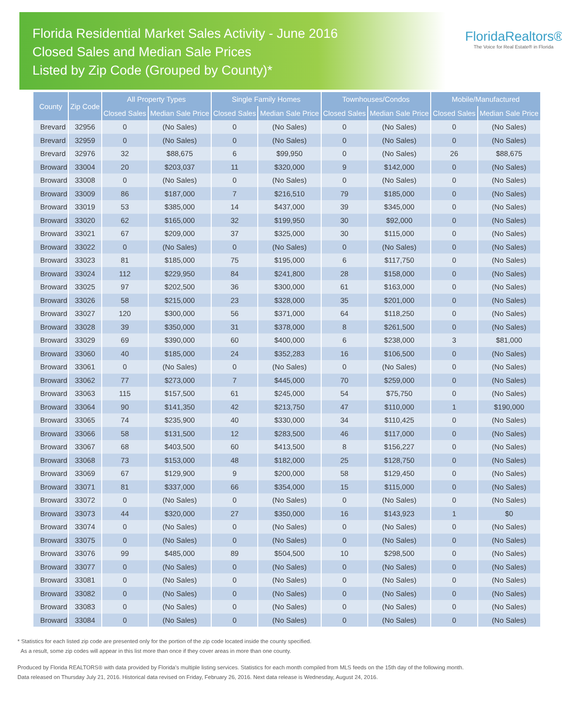Florida Residential Market Sales Activity - June 2016
Closed Sales and Median Sale Prices
Listed by Zip Code (Grouped by County)*
FloridaRealtors®
The Voice for Real Estate® in Florida
| County | Zip Code | All Property Types | | Single Family Homes | | Townhouses/Condos | | Mobile/Manufactured | |
| --- | --- | --- | --- | --- | --- | --- | --- | --- | --- |
| | | Closed Sales | Median Sale Price | Closed Sales | Median Sale Price | Closed Sales | Median Sale Price | Closed Sales | Median Sale Price |
| Brevard | 32956 | 0 | (No Sales) | 0 | (No Sales) | 0 | (No Sales) | 0 | (No Sales) |
| Brevard | 32959 | 0 | (No Sales) | 0 | (No Sales) | 0 | (No Sales) | 0 | (No Sales) |
| Brevard | 32976 | 32 | $88,675 | 6 | $99,950 | 0 | (No Sales) | 26 | $88,675 |
| Broward | 33004 | 20 | $203,037 | 11 | $320,000 | 9 | $142,000 | 0 | (No Sales) |
| Broward | 33008 | 0 | (No Sales) | 0 | (No Sales) | 0 | (No Sales) | 0 | (No Sales) |
| Broward | 33009 | 86 | $187,000 | 7 | $216,510 | 79 | $185,000 | 0 | (No Sales) |
| Broward | 33019 | 53 | $385,000 | 14 | $437,000 | 39 | $345,000 | 0 | (No Sales) |
| Broward | 33020 | 62 | $165,000 | 32 | $199,950 | 30 | $92,000 | 0 | (No Sales) |
| Broward | 33021 | 67 | $209,000 | 37 | $325,000 | 30 | $115,000 | 0 | (No Sales) |
| Broward | 33022 | 0 | (No Sales) | 0 | (No Sales) | 0 | (No Sales) | 0 | (No Sales) |
| Broward | 33023 | 81 | $185,000 | 75 | $195,000 | 6 | $117,750 | 0 | (No Sales) |
| Broward | 33024 | 112 | $229,950 | 84 | $241,800 | 28 | $158,000 | 0 | (No Sales) |
| Broward | 33025 | 97 | $202,500 | 36 | $300,000 | 61 | $163,000 | 0 | (No Sales) |
| Broward | 33026 | 58 | $215,000 | 23 | $328,000 | 35 | $201,000 | 0 | (No Sales) |
| Broward | 33027 | 120 | $300,000 | 56 | $371,000 | 64 | $118,250 | 0 | (No Sales) |
| Broward | 33028 | 39 | $350,000 | 31 | $378,000 | 8 | $261,500 | 0 | (No Sales) |
| Broward | 33029 | 69 | $390,000 | 60 | $400,000 | 6 | $238,000 | 3 | $81,000 |
| Broward | 33060 | 40 | $185,000 | 24 | $352,283 | 16 | $106,500 | 0 | (No Sales) |
| Broward | 33061 | 0 | (No Sales) | 0 | (No Sales) | 0 | (No Sales) | 0 | (No Sales) |
| Broward | 33062 | 77 | $273,000 | 7 | $445,000 | 70 | $259,000 | 0 | (No Sales) |
| Broward | 33063 | 115 | $157,500 | 61 | $245,000 | 54 | $75,750 | 0 | (No Sales) |
| Broward | 33064 | 90 | $141,350 | 42 | $213,750 | 47 | $110,000 | 1 | $190,000 |
| Broward | 33065 | 74 | $235,900 | 40 | $330,000 | 34 | $110,425 | 0 | (No Sales) |
| Broward | 33066 | 58 | $131,500 | 12 | $283,500 | 46 | $117,000 | 0 | (No Sales) |
| Broward | 33067 | 68 | $403,500 | 60 | $413,500 | 8 | $156,227 | 0 | (No Sales) |
| Broward | 33068 | 73 | $153,000 | 48 | $182,000 | 25 | $128,750 | 0 | (No Sales) |
| Broward | 33069 | 67 | $129,900 | 9 | $200,000 | 58 | $129,450 | 0 | (No Sales) |
| Broward | 33071 | 81 | $337,000 | 66 | $354,000 | 15 | $115,000 | 0 | (No Sales) |
| Broward | 33072 | 0 | (No Sales) | 0 | (No Sales) | 0 | (No Sales) | 0 | (No Sales) |
| Broward | 33073 | 44 | $320,000 | 27 | $350,000 | 16 | $143,923 | 1 | $0 |
| Broward | 33074 | 0 | (No Sales) | 0 | (No Sales) | 0 | (No Sales) | 0 | (No Sales) |
| Broward | 33075 | 0 | (No Sales) | 0 | (No Sales) | 0 | (No Sales) | 0 | (No Sales) |
| Broward | 33076 | 99 | $485,000 | 89 | $504,500 | 10 | $298,500 | 0 | (No Sales) |
| Broward | 33077 | 0 | (No Sales) | 0 | (No Sales) | 0 | (No Sales) | 0 | (No Sales) |
| Broward | 33081 | 0 | (No Sales) | 0 | (No Sales) | 0 | (No Sales) | 0 | (No Sales) |
| Broward | 33082 | 0 | (No Sales) | 0 | (No Sales) | 0 | (No Sales) | 0 | (No Sales) |
| Broward | 33083 | 0 | (No Sales) | 0 | (No Sales) | 0 | (No Sales) | 0 | (No Sales) |
| Broward | 33084 | 0 | (No Sales) | 0 | (No Sales) | 0 | (No Sales) | 0 | (No Sales) |
* Statistics for each listed zip code are presented only for the portion of the zip code located inside the county specified.
As a result, some zip codes will appear in this list more than once if they cover areas in more than one county.
Produced by Florida REALTORS® with data provided by Florida's multiple listing services. Statistics for each month compiled from MLS feeds on the 15th day of the following month.
Data released on Thursday July 21, 2016. Historical data revised on Friday, February 26, 2016. Next data release is Wednesday, August 24, 2016.